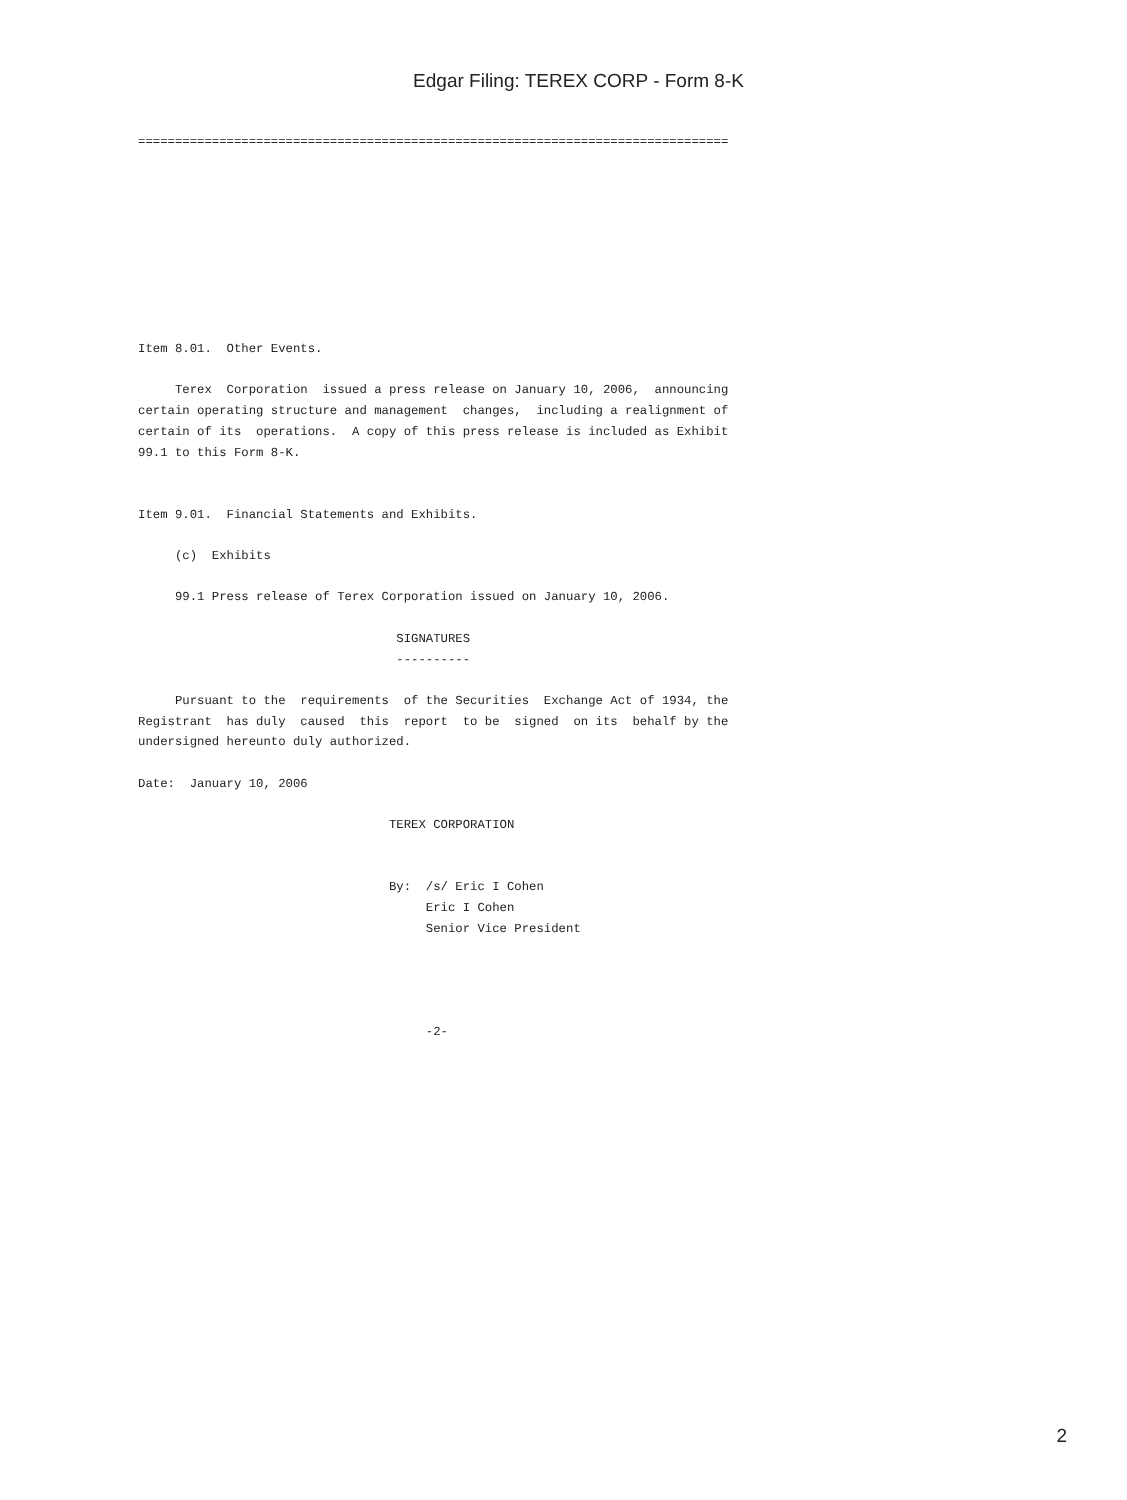Edgar Filing: TEREX CORP - Form 8-K
================================================================================









Item 8.01.  Other Events.

     Terex  Corporation  issued a press release on January 10, 2006,  announcing
certain operating structure and management  changes,  including a realignment of
certain of its  operations.  A copy of this press release is included as Exhibit
99.1 to this Form 8-K.


Item 9.01.  Financial Statements and Exhibits.

     (c)  Exhibits

     99.1 Press release of Terex Corporation issued on January 10, 2006.

                                   SIGNATURES
                                   ----------

     Pursuant to the  requirements  of the Securities  Exchange Act of 1934, the
Registrant  has duly  caused  this  report  to be  signed  on its  behalf by the
undersigned hereunto duly authorized.

Date:  January 10, 2006

                                  TEREX CORPORATION


                                  By:  /s/ Eric I Cohen
                                       Eric I Cohen
                                       Senior Vice President




                                       -2-
2